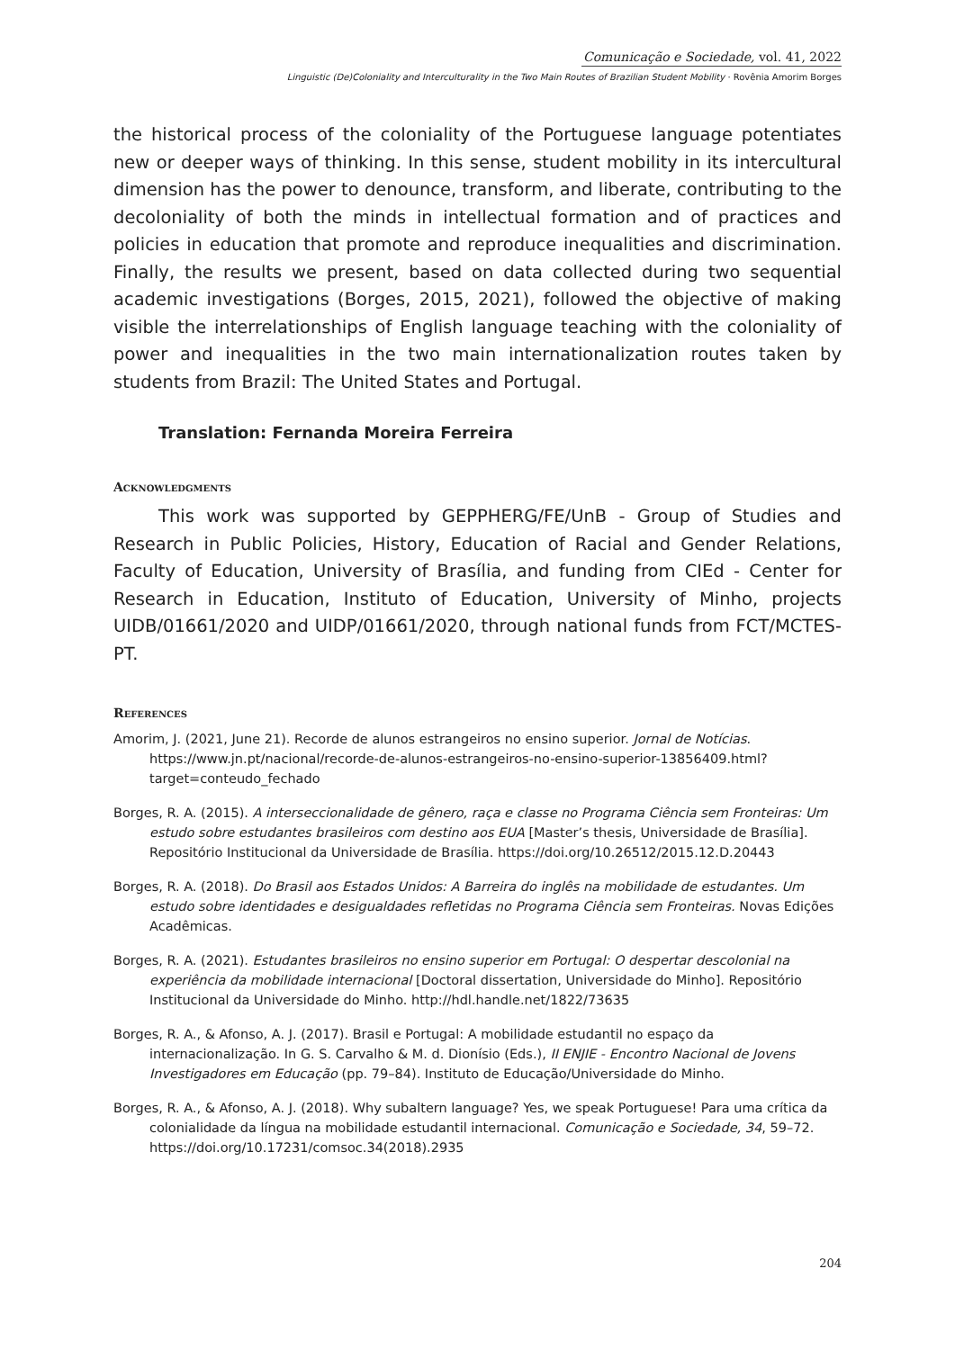Comunicação e Sociedade, vol. 41, 2022
Linguistic (De)Coloniality and Interculturality in the Two Main Routes of Brazilian Student Mobility · Rovênia Amorim Borges
the historical process of the coloniality of the Portuguese language potentiates new or deeper ways of thinking. In this sense, student mobility in its intercultural dimension has the power to denounce, transform, and liberate, contributing to the decoloniality of both the minds in intellectual formation and of practices and policies in education that promote and reproduce inequalities and discrimination. Finally, the results we present, based on data collected during two sequential academic investigations (Borges, 2015, 2021), followed the objective of making visible the interrelationships of English language teaching with the coloniality of power and inequalities in the two main internationalization routes taken by students from Brazil: The United States and Portugal.
Translation: Fernanda Moreira Ferreira
Acknowledgments
This work was supported by GEPPHERG/FE/UnB - Group of Studies and Research in Public Policies, History, Education of Racial and Gender Relations, Faculty of Education, University of Brasília, and funding from CIEd - Center for Research in Education, Instituto of Education, University of Minho, projects UIDB/01661/2020 and UIDP/01661/2020, through national funds from FCT/MCTES-PT.
References
Amorim, J. (2021, June 21). Recorde de alunos estrangeiros no ensino superior. Jornal de Notícias. https://www.jn.pt/nacional/recorde-de-alunos-estrangeiros-no-ensino-superior-13856409.html?target=conteudo_fechado
Borges, R. A. (2015). A interseccionalidade de gênero, raça e classe no Programa Ciência sem Fronteiras: Um estudo sobre estudantes brasileiros com destino aos EUA [Master’s thesis, Universidade de Brasília]. Repositório Institucional da Universidade de Brasília. https://doi.org/10.26512/2015.12.D.20443
Borges, R. A. (2018). Do Brasil aos Estados Unidos: A Barreira do inglês na mobilidade de estudantes. Um estudo sobre identidades e desigualdades refletidas no Programa Ciência sem Fronteiras. Novas Edições Acadêmicas.
Borges, R. A. (2021). Estudantes brasileiros no ensino superior em Portugal: O despertar descolonial na experiência da mobilidade internacional [Doctoral dissertation, Universidade do Minho]. Repositório Institucional da Universidade do Minho. http://hdl.handle.net/1822/73635
Borges, R. A., & Afonso, A. J. (2017). Brasil e Portugal: A mobilidade estudantil no espaço da internacionalização. In G. S. Carvalho & M. d. Dionísio (Eds.), II ENJIE - Encontro Nacional de Jovens Investigadores em Educação (pp. 79–84). Instituto de Educação/Universidade do Minho.
Borges, R. A., & Afonso, A. J. (2018). Why subaltern language? Yes, we speak Portuguese! Para uma crítica da colonialidade da língua na mobilidade estudantil internacional. Comunicação e Sociedade, 34, 59–72. https://doi.org/10.17231/comsoc.34(2018).2935
204